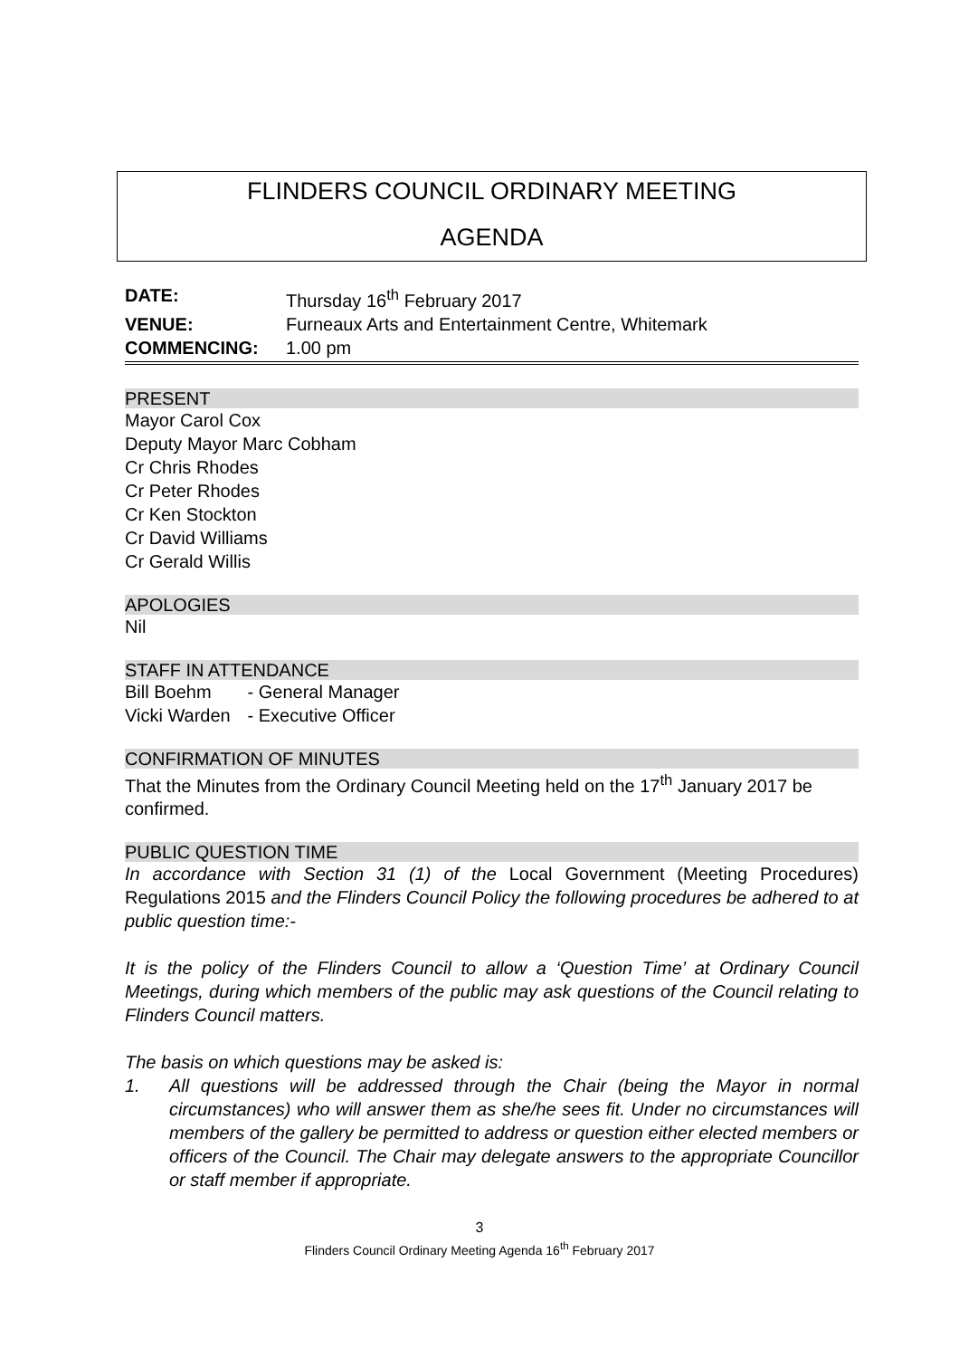FLINDERS COUNCIL ORDINARY MEETING
AGENDA
| DATE: | Thursday 16<sup>th</sup> February 2017 |
| VENUE: | Furneaux Arts and Entertainment Centre, Whitemark |
| COMMENCING: | 1.00 pm |
PRESENT
Mayor Carol Cox
Deputy Mayor Marc Cobham
Cr Chris Rhodes
Cr Peter Rhodes
Cr Ken Stockton
Cr David Williams
Cr Gerald Willis
APOLOGIES
Nil
STAFF IN ATTENDANCE
Bill Boehm - General Manager
Vicki Warden - Executive Officer
CONFIRMATION OF MINUTES
That the Minutes from the Ordinary Council Meeting held on the 17<sup>th</sup> January 2017 be confirmed.
PUBLIC QUESTION TIME
In accordance with Section 31 (1) of the Local Government (Meeting Procedures) Regulations 2015 and the Flinders Council Policy the following procedures be adhered to at public question time:-
It is the policy of the Flinders Council to allow a ‘Question Time’ at Ordinary Council Meetings, during which members of the public may ask questions of the Council relating to Flinders Council matters.
The basis on which questions may be asked is:
1. All questions will be addressed through the Chair (being the Mayor in normal circumstances) who will answer them as she/he sees fit. Under no circumstances will members of the gallery be permitted to address or question either elected members or officers of the Council. The Chair may delegate answers to the appropriate Councillor or staff member if appropriate.
3
Flinders Council Ordinary Meeting Agenda 16<sup>th</sup> February 2017